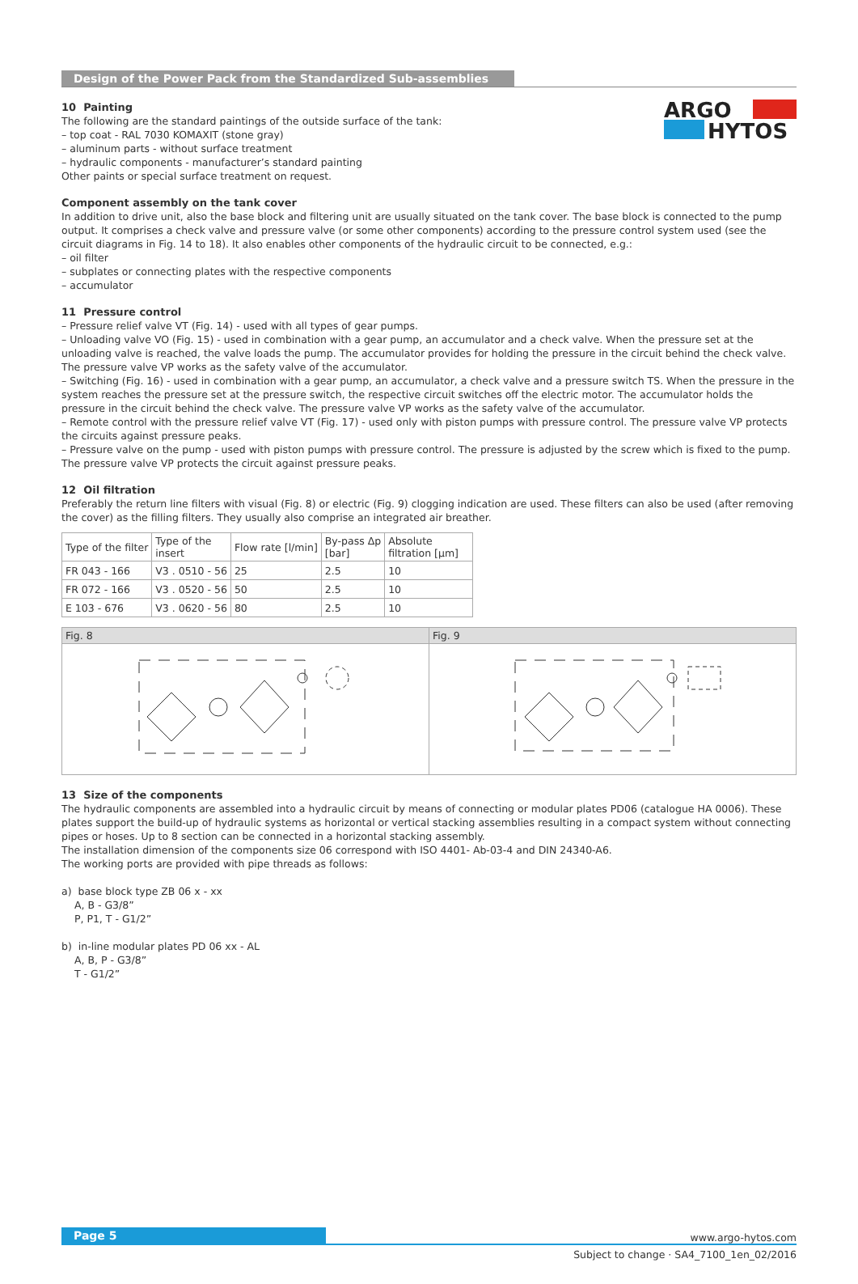ARGO
HYTOS
Design of the Power Pack from the Standardized Sub-assemblies
10 Painting
The following are the standard paintings of the outside surface of the tank:
– top coat - RAL 7030 KOMAXIT (stone gray)
– aluminum parts - without surface treatment
– hydraulic components - manufacturer’s standard painting
Other paints or special surface treatment on request.
Component assembly on the tank cover
In addition to drive unit, also the base block and filtering unit are usually situated on the tank cover. The base block is connected to the pump output. It comprises a check valve and pressure valve (or some other components) according to the pressure control system used (see the circuit diagrams in Fig. 14 to 18). It also enables other components of the hydraulic circuit to be connected, e.g.:
– oil filter
– subplates or connecting plates with the respective components
– accumulator
11 Pressure control
– Pressure relief valve VT (Fig. 14) - used with all types of gear pumps.
– Unloading valve VO (Fig. 15) - used in combination with a gear pump, an accumulator and a check valve. When the pressure set at the unloading valve is reached, the valve loads the pump. The accumulator provides for holding the pressure in the circuit behind the check valve. The pressure valve VP works as the safety valve of the accumulator.
– Switching (Fig. 16) - used in combination with a gear pump, an accumulator, a check valve and a pressure switch TS. When the pressure in the system reaches the pressure set at the pressure switch, the respective circuit switches off the electric motor. The accumulator holds the pressure in the circuit behind the check valve. The pressure valve VP works as the safety valve of the accumulator.
– Remote control with the pressure relief valve VT (Fig. 17) - used only with piston pumps with pressure control. The pressure valve VP protects the circuits against pressure peaks.
– Pressure valve on the pump - used with piston pumps with pressure control. The pressure is adjusted by the screw which is fixed to the pump. The pressure valve VP protects the circuit against pressure peaks.
12 Oil filtration
Preferably the return line filters with visual (Fig. 8) or electric (Fig. 9) clogging indication are used. These filters can also be used (after removing the cover) as the filling filters. They usually also comprise an integrated air breather.
| Type of the filter | Type of the insert | Flow rate [l/min] | By-pass Δp [bar] | Absolute filtration [μm] |
| --- | --- | --- | --- | --- |
| FR 043 - 166 | V3 . 0510 - 56 | 25 | 2.5 | 10 |
| FR 072 - 166 | V3 . 0520 - 56 | 50 | 2.5 | 10 |
| E 103 - 676 | V3 . 0620 - 56 | 80 | 2.5 | 10 |
Fig. 8 Fig. 9
13 Size of the components
The hydraulic components are assembled into a hydraulic circuit by means of connecting or modular plates PD06 (catalogue HA 0006). These plates support the build-up of hydraulic systems as horizontal or vertical stacking assemblies resulting in a compact system without connecting pipes or hoses. Up to 8 section can be connected in a horizontal stacking assembly.
The installation dimension of the components size 06 correspond with ISO 4401- Ab-03-4 and DIN 24340-A6.
The working ports are provided with pipe threads as follows:
a) base block type ZB 06 x - xx
A, B - G3/8”
P, P1, T - G1/2”
b) in-line modular plates PD 06 xx - AL
A, B, P - G3/8”
T - G1/2”
Page 5 www.argo-hytos.com
Subject to change · SA4_7100_1en_02/2016